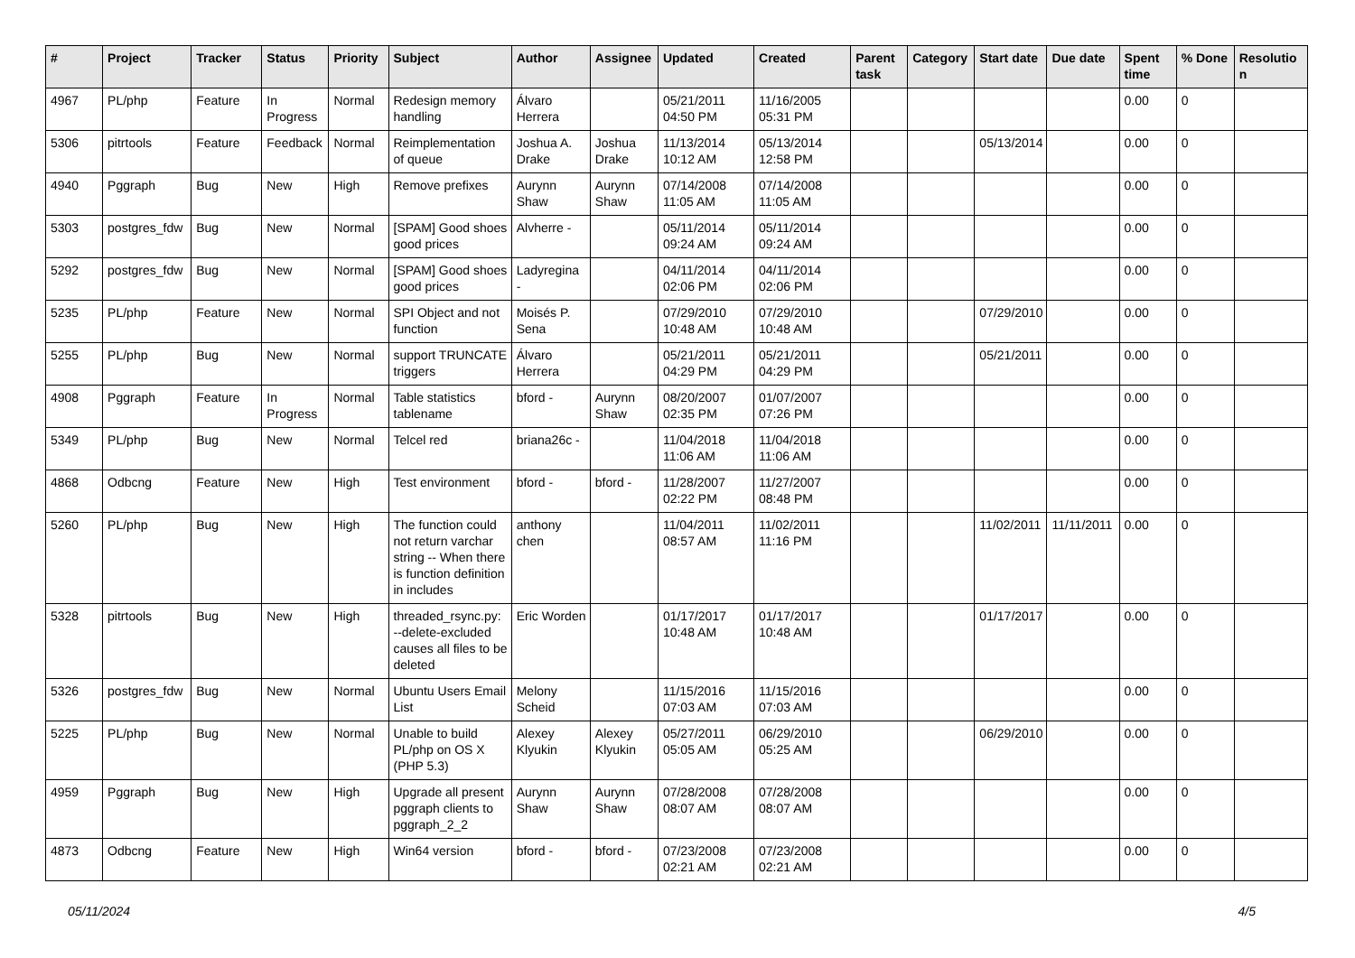| # | Project | Tracker | Status | Priority | Subject | Author | Assignee | Updated | Created | Parent task | Category | Start date | Due date | Spent time | % Done | Resolution |
| --- | --- | --- | --- | --- | --- | --- | --- | --- | --- | --- | --- | --- | --- | --- | --- | --- |
| 4967 | PL/php | Feature | In Progress | Normal | Redesign memory handling | Álvaro Herrera | | 05/21/2011 04:50 PM | 11/16/2005 05:31 PM | | | | | 0.00 | 0 | |
| 5306 | pitrtools | Feature | Feedback | Normal | Reimplementation of queue | Joshua A. Drake | Joshua Drake | 11/13/2014 10:12 AM | 05/13/2014 12:58 PM | | | 05/13/2014 | | 0.00 | 0 | |
| 4940 | Pggraph | Bug | New | High | Remove prefixes | Aurynn Shaw | Aurynn Shaw | 07/14/2008 11:05 AM | 07/14/2008 11:05 AM | | | | | 0.00 | 0 | |
| 5303 | postgres_fdw | Bug | New | Normal | [SPAM] Good shoes good prices | Alvherre - | | 05/11/2014 09:24 AM | 05/11/2014 09:24 AM | | | | | 0.00 | 0 | |
| 5292 | postgres_fdw | Bug | New | Normal | [SPAM] Good shoes good prices | Ladyregina - | | 04/11/2014 02:06 PM | 04/11/2014 02:06 PM | | | | | 0.00 | 0 | |
| 5235 | PL/php | Feature | New | Normal | SPI Object and not function | Moisés P. Sena | | 07/29/2010 10:48 AM | 07/29/2010 10:48 AM | | | 07/29/2010 | | 0.00 | 0 | |
| 5255 | PL/php | Bug | New | Normal | support TRUNCATE triggers | Álvaro Herrera | | 05/21/2011 04:29 PM | 05/21/2011 04:29 PM | | | 05/21/2011 | | 0.00 | 0 | |
| 4908 | Pggraph | Feature | In Progress | Normal | Table statistics tablename | bford - | Aurynn Shaw | 08/20/2007 02:35 PM | 01/07/2007 07:26 PM | | | | | 0.00 | 0 | |
| 5349 | PL/php | Bug | New | Normal | Telcel red | briana26c - | | 11/04/2018 11:06 AM | 11/04/2018 11:06 AM | | | | | 0.00 | 0 | |
| 4868 | Odbcng | Feature | New | High | Test environment | bford - | bford - | 11/28/2007 02:22 PM | 11/27/2007 08:48 PM | | | | | 0.00 | 0 | |
| 5260 | PL/php | Bug | New | High | The function could not return varchar string -- When there is function definition in includes | anthony chen | | 11/04/2011 08:57 AM | 11/02/2011 11:16 PM | | | 11/02/2011 | 11/11/2011 | 0.00 | 0 | |
| 5328 | pitrtools | Bug | New | High | threaded_rsync.py: --delete-excluded causes all files to be deleted | Eric Worden | | 01/17/2017 10:48 AM | 01/17/2017 10:48 AM | | | 01/17/2017 | | 0.00 | 0 | |
| 5326 | postgres_fdw | Bug | New | Normal | Ubuntu Users Email List | Melony Scheid | | 11/15/2016 07:03 AM | 11/15/2016 07:03 AM | | | | | 0.00 | 0 | |
| 5225 | PL/php | Bug | New | Normal | Unable to build PL/php on OS X (PHP 5.3) | Alexey Klyukin | Alexey Klyukin | 05/27/2011 05:05 AM | 06/29/2010 05:25 AM | | | 06/29/2010 | | 0.00 | 0 | |
| 4959 | Pggraph | Bug | New | High | Upgrade all present pggraph clients to pggraph_2_2 | Aurynn Shaw | Aurynn Shaw | 07/28/2008 08:07 AM | 07/28/2008 08:07 AM | | | | | 0.00 | 0 | |
| 4873 | Odbcng | Feature | New | High | Win64 version | bford - | bford - | 07/23/2008 02:21 AM | 07/23/2008 02:21 AM | | | | | 0.00 | 0 | |
05/11/2024 4/5